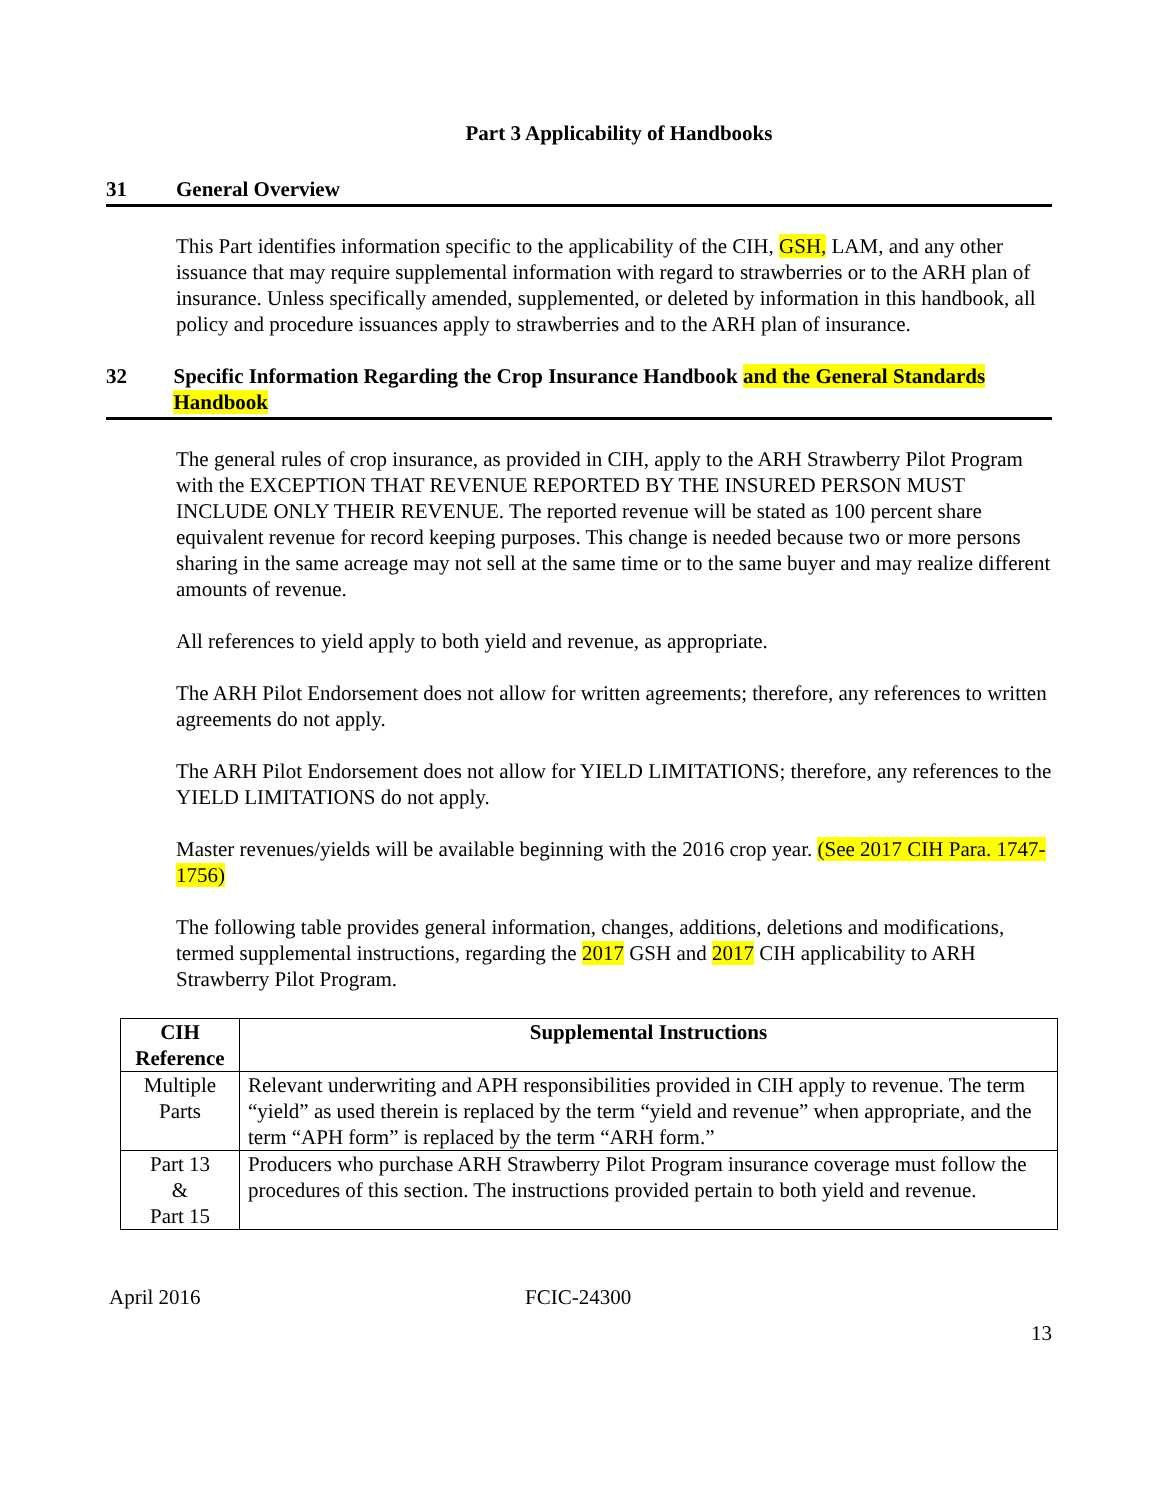Part 3 Applicability of Handbooks
31 General Overview
This Part identifies information specific to the applicability of the CIH, GSH, LAM, and any other issuance that may require supplemental information with regard to strawberries or to the ARH plan of insurance. Unless specifically amended, supplemented, or deleted by information in this handbook, all policy and procedure issuances apply to strawberries and to the ARH plan of insurance.
32 Specific Information Regarding the Crop Insurance Handbook and the General Standards Handbook
The general rules of crop insurance, as provided in CIH, apply to the ARH Strawberry Pilot Program with the EXCEPTION THAT REVENUE REPORTED BY THE INSURED PERSON MUST INCLUDE ONLY THEIR REVENUE. The reported revenue will be stated as 100 percent share equivalent revenue for record keeping purposes. This change is needed because two or more persons sharing in the same acreage may not sell at the same time or to the same buyer and may realize different amounts of revenue.
All references to yield apply to both yield and revenue, as appropriate.
The ARH Pilot Endorsement does not allow for written agreements; therefore, any references to written agreements do not apply.
The ARH Pilot Endorsement does not allow for YIELD LIMITATIONS; therefore, any references to the YIELD LIMITATIONS do not apply.
Master revenues/yields will be available beginning with the 2016 crop year. (See 2017 CIH Para. 1747-1756)
The following table provides general information, changes, additions, deletions and modifications, termed supplemental instructions, regarding the 2017 GSH and 2017 CIH applicability to ARH Strawberry Pilot Program.
| CIH Reference | Supplemental Instructions |
| --- | --- |
| Multiple Parts | Relevant underwriting and APH responsibilities provided in CIH apply to revenue. The term “yield” as used therein is replaced by the term “yield and revenue” when appropriate, and the term “APH form” is replaced by the term “ARH form.” |
| Part 13 & Part 15 | Producers who purchase ARH Strawberry Pilot Program insurance coverage must follow the procedures of this section. The instructions provided pertain to both yield and revenue. |
April 2016 FCIC-24300
13